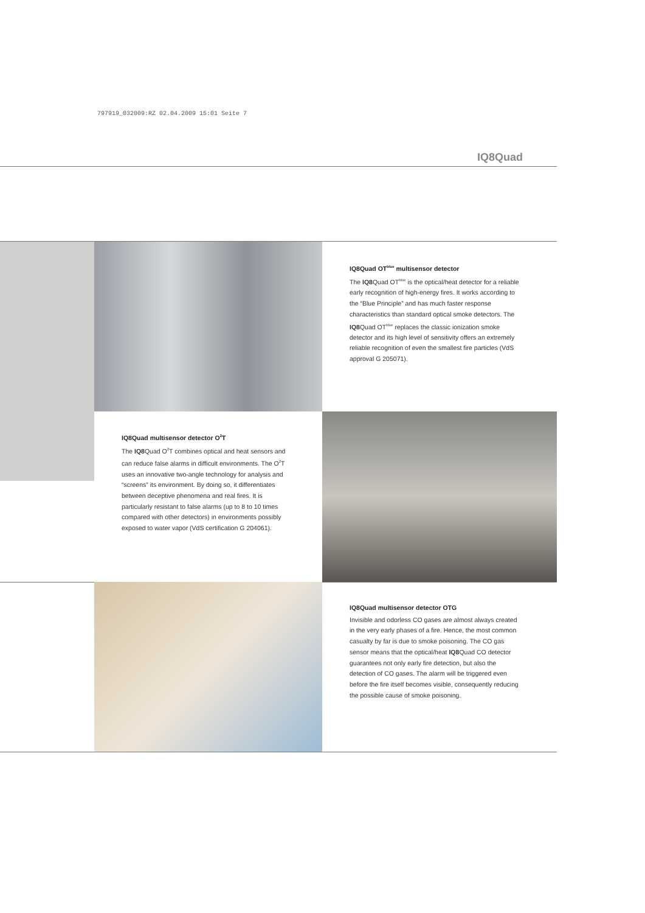797919_032009:RZ 02.04.2009 15:01 Seite 7
IQ8Quad
IQ8Quad OT<sup>blue</sup> multisensor detector
The IQ8 Quad OT<sup>blue</sup> is the optical/heat detector for a reliable early recognition of high-energy fires. It works according to the “Blue Principle” and has much faster response characteristics than standard optical smoke detectors. The IQ8 Quad OT<sup>blue</sup> replaces the classic ionization smoke detector and its high level of sensitivity offers an extremely reliable recognition of even the smallest fire particles (VdS approval G 205071).
IQ8Quad multisensor detector O<sup>2</sup>T
The IQ8 Quad O<sup>2</sup>T combines optical and heat sensors and can reduce false alarms in difficult environments. The O<sup>2</sup>T uses an innovative two-angle technology for analysis and “screens” its environment. By doing so, it differentiates between deceptive phenomena and real fires. It is particularly resistant to false alarms (up to 8 to 10 times compared with other detectors) in environments possibly exposed to water vapor (VdS certification G 204061).
IQ8Quad multisensor detector OTG
Invisible and odorless CO gases are almost always created in the very early phases of a fire. Hence, the most common casualty by far is due to smoke poisoning. The CO gas sensor means that the optical/heat IQ8 Quad CO detector guarantees not only early fire detection, but also the detection of CO gases. The alarm will be triggered even before the fire itself becomes visible, consequently reducing the possible cause of smoke poisoning.